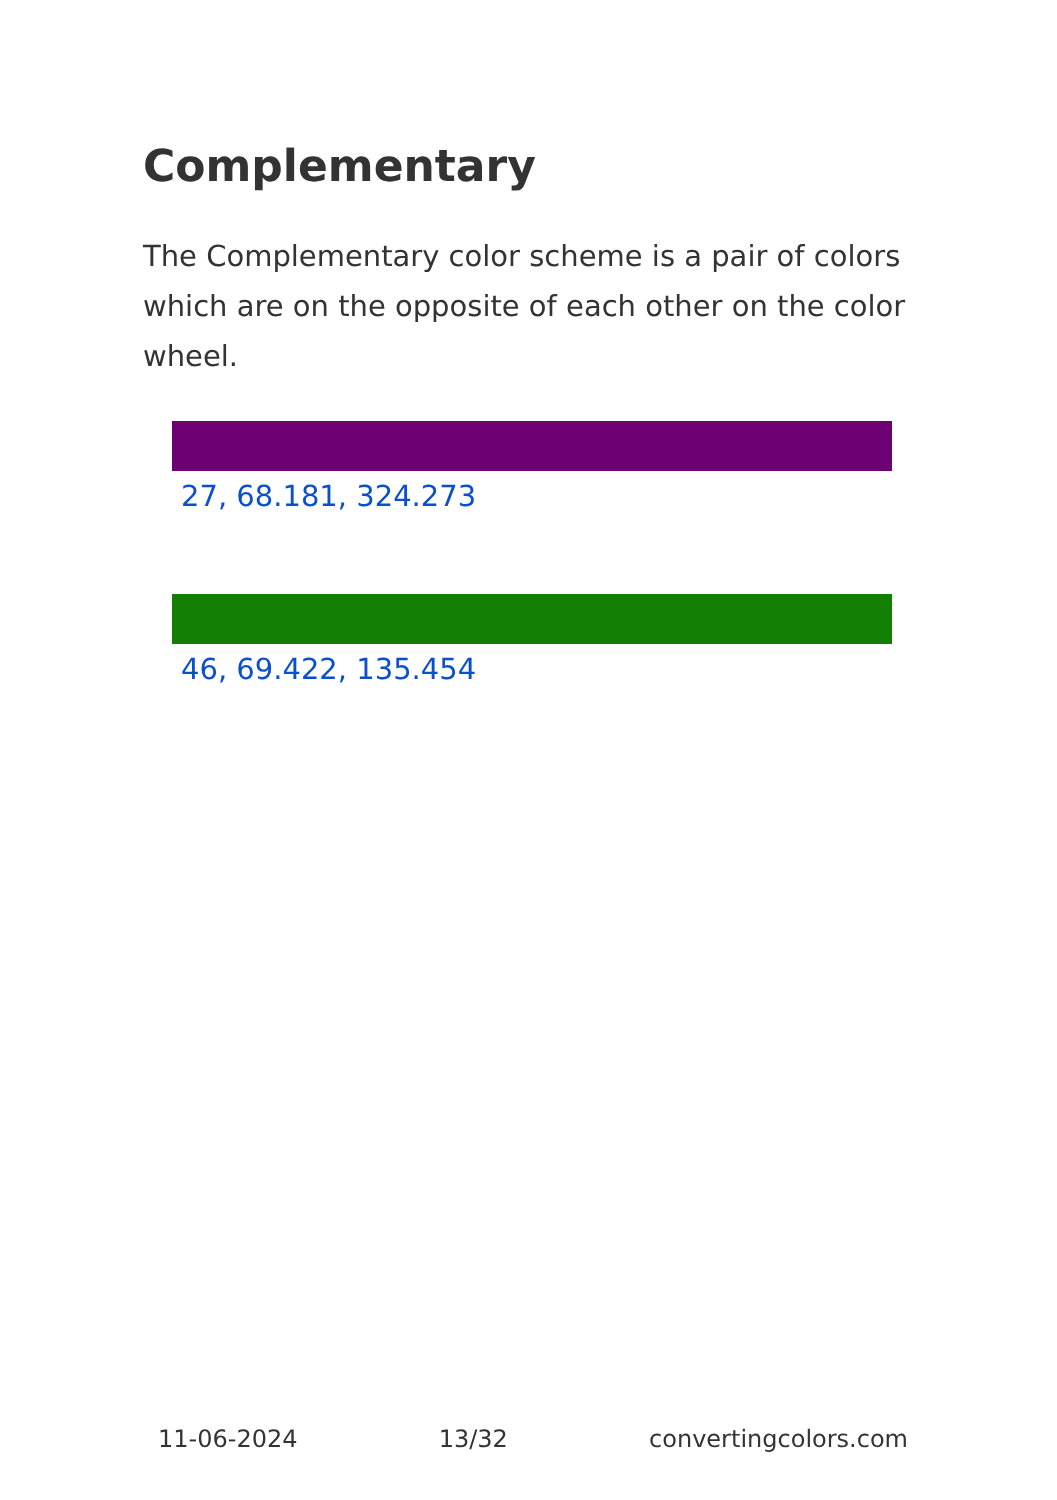Complementary
The Complementary color scheme is a pair of colors which are on the opposite of each other on the color wheel.
27, 68.181, 324.273
46, 69.422, 135.454
11-06-2024 13/32 convertingcolors.com